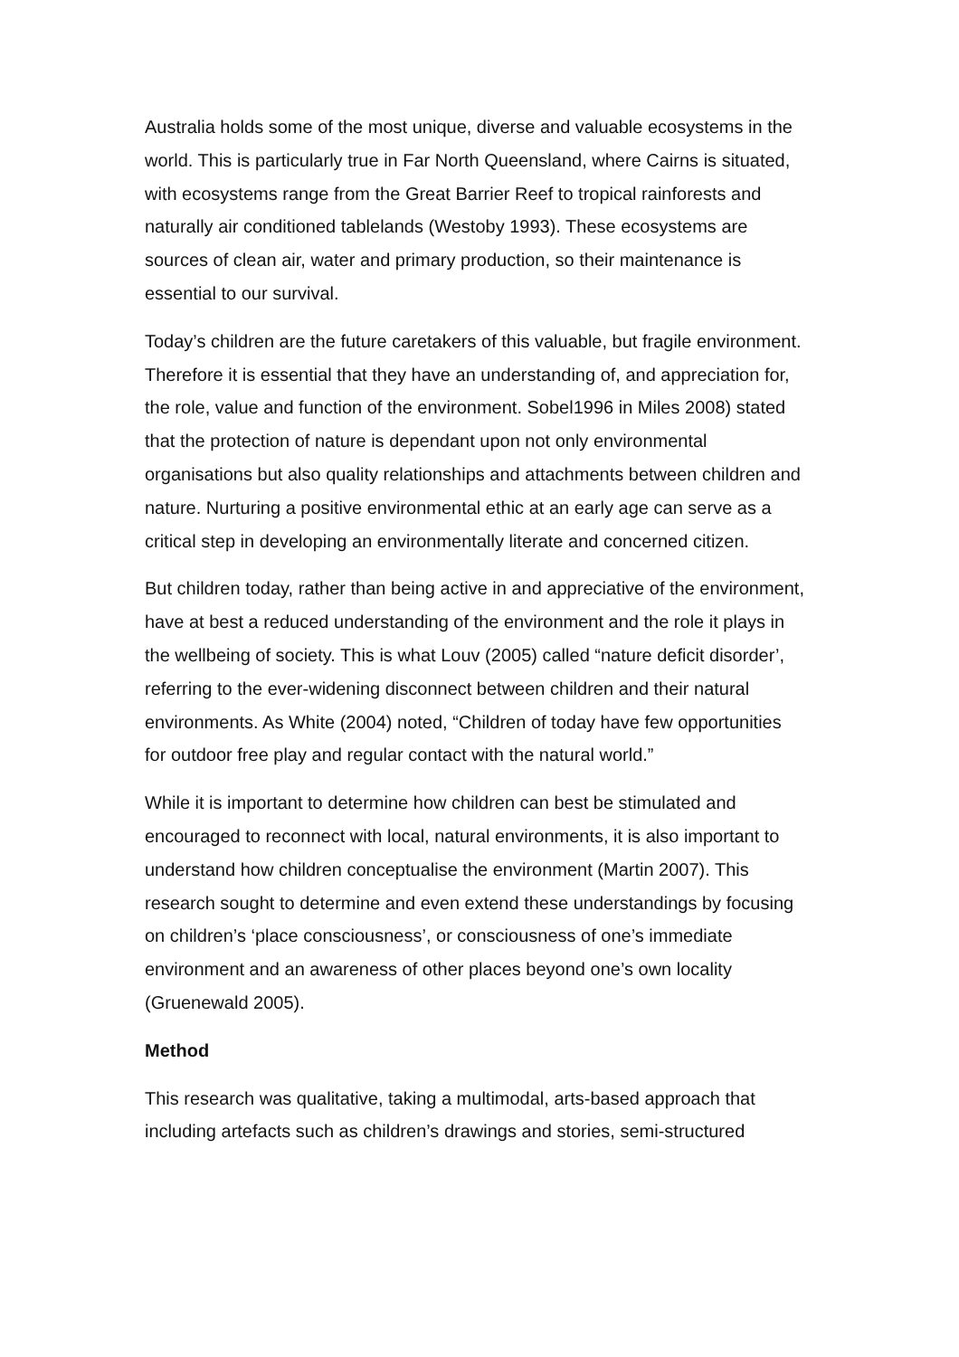Australia holds some of the most unique, diverse and valuable ecosystems in the world. This is particularly true in Far North Queensland, where Cairns is situated, with ecosystems range from the Great Barrier Reef to tropical rainforests and naturally air conditioned tablelands (Westoby 1993). These ecosystems are sources of clean air, water and primary production, so their maintenance is essential to our survival.
Today’s children are the future caretakers of this valuable, but fragile environment. Therefore it is essential that they have an understanding of, and appreciation for, the role, value and function of the environment. Sobel1996 in Miles 2008) stated that the protection of nature is dependant upon not only environmental organisations but also quality relationships and attachments between children and nature. Nurturing a positive environmental ethic at an early age can serve as a critical step in developing an environmentally literate and concerned citizen.
But children today, rather than being active in and appreciative of the environment, have at best a reduced understanding of the environment and the role it plays in the wellbeing of society. This is what Louv (2005) called “nature deficit disorder’, referring to the ever-widening disconnect between children and their natural environments. As White (2004) noted, “Children of today have few opportunities for outdoor free play and regular contact with the natural world.”
While it is important to determine how children can best be stimulated and encouraged to reconnect with local, natural environments, it is also important to understand how children conceptualise the environment (Martin 2007). This research sought to determine and even extend these understandings by focusing on children’s ‘place consciousness’, or consciousness of one’s immediate environment and an awareness of other places beyond one’s own locality (Gruenewald 2005).
Method
This research was qualitative, taking a multimodal, arts-based approach that including artefacts such as children’s drawings and stories, semi-structured